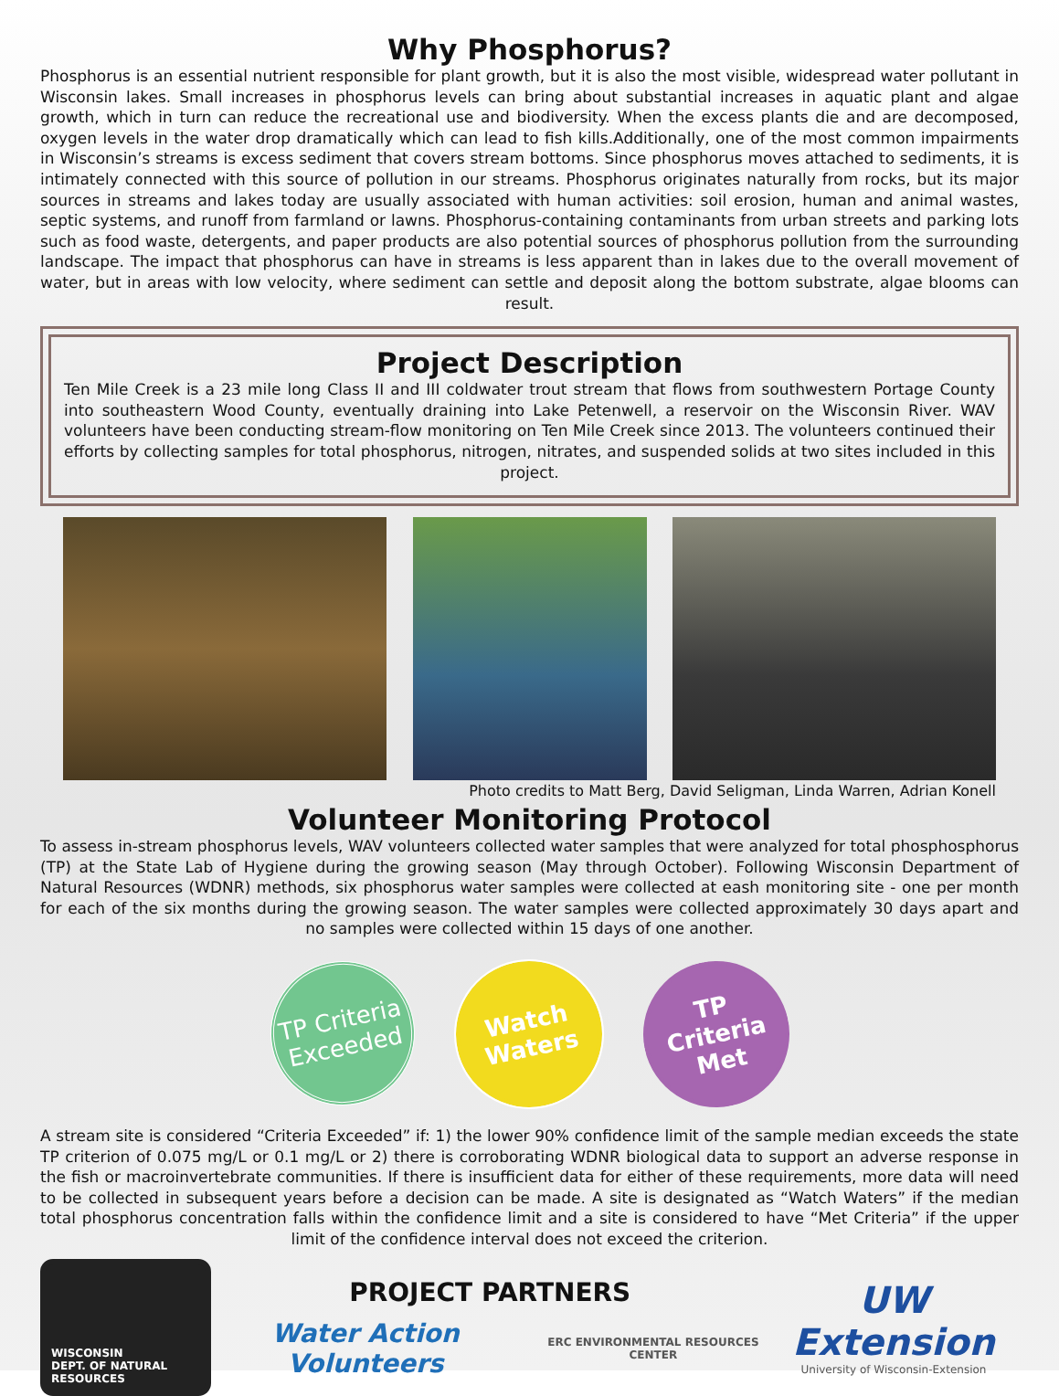Why Phosphorus?
Phosphorus is an essential nutrient responsible for plant growth, but it is also the most visible, widespread water pollutant in Wisconsin lakes. Small increases in phosphorus levels can bring about substantial increases in aquatic plant and algae growth, which in turn can reduce the recreational use and biodiversity. When the excess plants die and are decomposed, oxygen levels in the water drop dramatically which can lead to fish kills.Additionally, one of the most common impairments in Wisconsin’s streams is excess sediment that covers stream bottoms. Since phosphorus moves attached to sediments, it is intimately connected with this source of pollution in our streams. Phosphorus originates naturally from rocks, but its major sources in streams and lakes today are usually associated with human activities: soil erosion, human and animal wastes, septic systems, and runoff from farmland or lawns. Phosphorus-containing contaminants from urban streets and parking lots such as food waste, detergents, and paper products are also potential sources of phosphorus pollution from the surrounding landscape. The impact that phosphorus can have in streams is less apparent than in lakes due to the overall movement of water, but in areas with low velocity, where sediment can settle and deposit along the bottom substrate, algae blooms can result.
Project Description
Ten Mile Creek is a 23 mile long Class II and III coldwater trout stream that flows from southwestern Portage County into southeastern Wood County, eventually draining into Lake Petenwell, a reservoir on the Wisconsin River. WAV volunteers have been conducting stream-flow monitoring on Ten Mile Creek since 2013. The volunteers continued their efforts by collecting samples for total phosphorus, nitrogen, nitrates, and suspended solids at two sites included in this project.
Photo credits to Matt Berg, David Seligman, Linda Warren, Adrian Konell
Volunteer Monitoring Protocol
To assess in-stream phosphorus levels, WAV volunteers collected water samples that were analyzed for total phosphosphorus (TP) at the State Lab of Hygiene during the growing season (May through October). Following Wisconsin Department of Natural Resources (WDNR) methods, six phosphorus water samples were collected at eash monitoring site - one per month for each of the six months during the growing season. The water samples were collected approximately 30 days apart and no samples were collected within 15 days of one another.
TP Criteria Exceeded
Watch Waters
TP Criteria Met
A stream site is considered “Criteria Exceeded” if: 1) the lower 90% confidence limit of the sample median exceeds the state TP criterion of 0.075 mg/L or 0.1 mg/L or 2) there is corroborating WDNR biological data to support an adverse response in the fish or macroinvertebrate communities. If there is insufficient data for either of these requirements, more data will need to be collected in subsequent years before a decision can be made. A site is designated as “Watch Waters” if the median total phosphorus concentration falls within the confidence limit and a site is considered to have “Met Criteria” if the upper limit of the confidence interval does not exceed the criterion.
WISCONSIN
DEPT. OF NATURAL RESOURCES
PROJECT PARTNERS
Water Action Volunteers
ERC ENVIRONMENTAL RESOURCES CENTER
UW Extension
University of Wisconsin-Extension